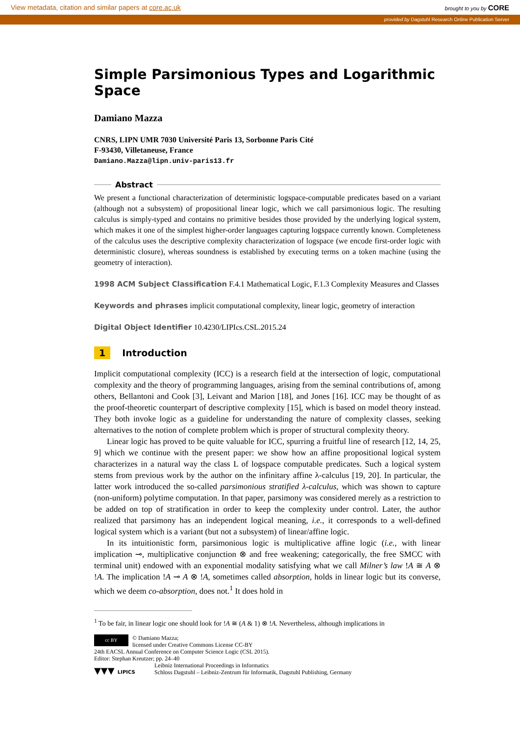View metadata, citation and similar papers at core.ac.uk
brought to you by CORE
provided by Dagstuhl Research Online Publication Server
Simple Parsimonious Types and Logarithmic Space
Damiano Mazza
CNRS, LIPN UMR 7030 Université Paris 13, Sorbonne Paris Cité
F-93430, Villetaneuse, France
Damiano.Mazza@lipn.univ-paris13.fr
Abstract
We present a functional characterization of deterministic logspace-computable predicates based on a variant (although not a subsystem) of propositional linear logic, which we call parsimonious logic. The resulting calculus is simply-typed and contains no primitive besides those provided by the underlying logical system, which makes it one of the simplest higher-order languages capturing logspace currently known. Completeness of the calculus uses the descriptive complexity characterization of logspace (we encode first-order logic with deterministic closure), whereas soundness is established by executing terms on a token machine (using the geometry of interaction).
1998 ACM Subject Classification F.4.1 Mathematical Logic, F.1.3 Complexity Measures and Classes
Keywords and phrases implicit computational complexity, linear logic, geometry of interaction
Digital Object Identifier 10.4230/LIPIcs.CSL.2015.24
1 Introduction
Implicit computational complexity (ICC) is a research field at the intersection of logic, computational complexity and the theory of programming languages, arising from the seminal contributions of, among others, Bellantoni and Cook [3], Leivant and Marion [18], and Jones [16]. ICC may be thought of as the proof-theoretic counterpart of descriptive complexity [15], which is based on model theory instead. They both invoke logic as a guideline for understanding the nature of complexity classes, seeking alternatives to the notion of complete problem which is proper of structural complexity theory.
Linear logic has proved to be quite valuable for ICC, spurring a fruitful line of research [12, 14, 25, 9] which we continue with the present paper: we show how an affine propositional logical system characterizes in a natural way the class L of logspace computable predicates. Such a logical system stems from previous work by the author on the infinitary affine λ-calculus [19, 20]. In particular, the latter work introduced the so-called parsimonious stratified λ-calculus, which was shown to capture (non-uniform) polytime computation. In that paper, parsimony was considered merely as a restriction to be added on top of stratification in order to keep the complexity under control. Later, the author realized that parsimony has an independent logical meaning, i.e., it corresponds to a well-defined logical system which is a variant (but not a subsystem) of linear/affine logic.
In its intuitionistic form, parsimonious logic is multiplicative affine logic (i.e., with linear implication ⊸, multiplicative conjunction ⊗ and free weakening; categorically, the free SMCC with terminal unit) endowed with an exponential modality satisfying what we call Milner’s law !A ≅ A ⊗ !A. The implication !A ⊸ A ⊗ !A, sometimes called absorption, holds in linear logic but its converse, which we deem co-absorption, does not.<sup>1</sup> It does hold in
<sup>1</sup> To be fair, in linear logic one should look for !A ≅ (A & 1) ⊗ !A. Nevertheless, although implications in
cc BY
© Damiano Mazza;
licensed under Creative Commons License CC-BY
24th EACSL Annual Conference on Computer Science Logic (CSL 2015).
Editor: Stephan Kreutzer; pp. 24–40
▼▼▼ LIPICS
Leibniz International Proceedings in Informatics
Schloss Dagstuhl – Leibniz-Zentrum für Informatik, Dagstuhl Publishing, Germany